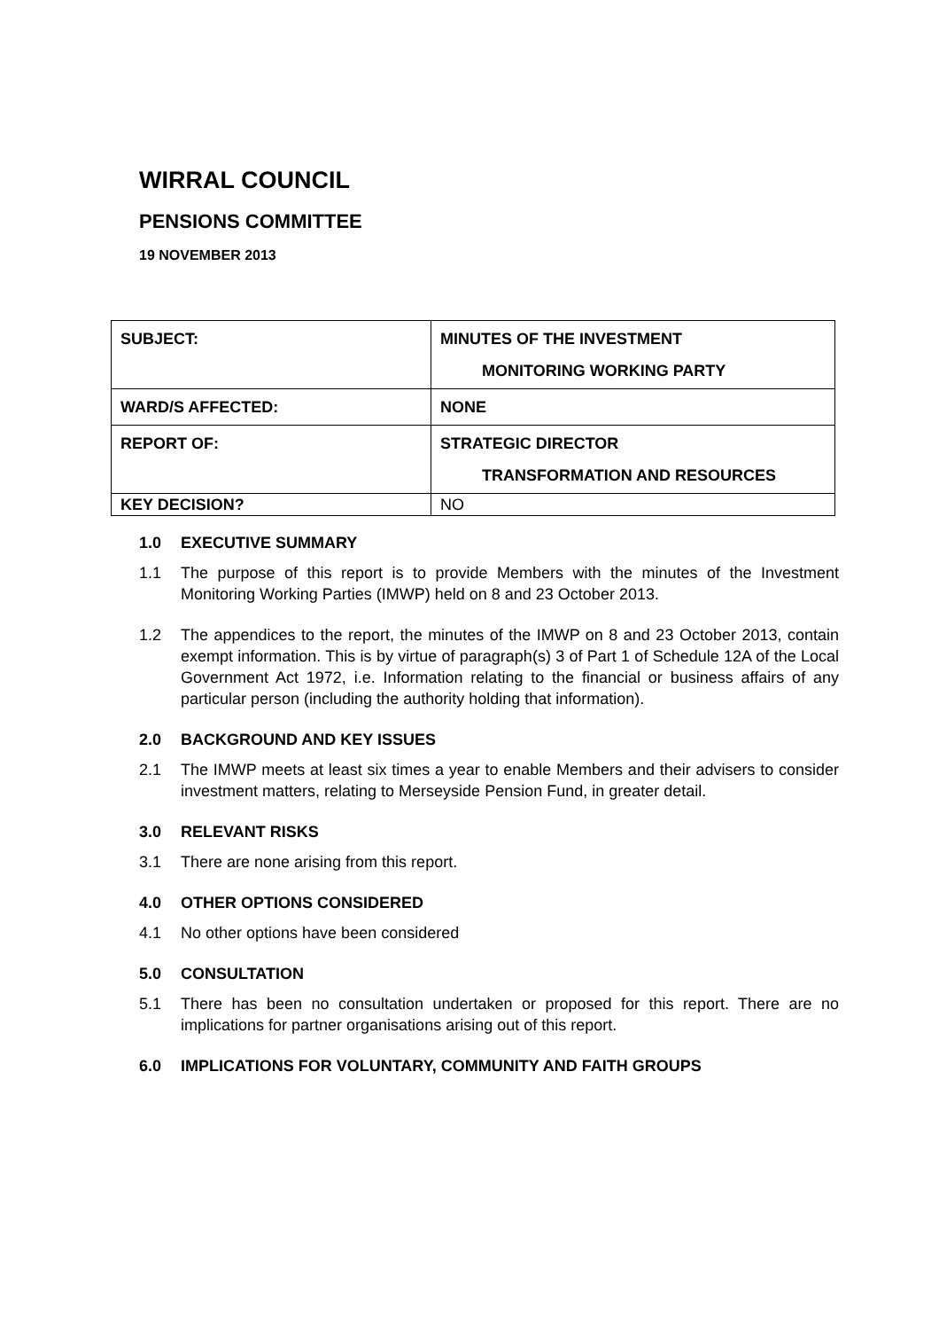WIRRAL COUNCIL
PENSIONS COMMITTEE
19 NOVEMBER 2013
| SUBJECT: | MINUTES OF THE INVESTMENT MONITORING WORKING PARTY |
| WARD/S AFFECTED: | NONE |
| REPORT OF: | STRATEGIC DIRECTOR TRANSFORMATION AND RESOURCES |
| KEY DECISION? | NO |
1.0 EXECUTIVE SUMMARY
1.1 The purpose of this report is to provide Members with the minutes of the Investment Monitoring Working Parties (IMWP) held on 8 and 23 October 2013.
1.2 The appendices to the report, the minutes of the IMWP on 8 and 23 October 2013, contain exempt information. This is by virtue of paragraph(s) 3 of Part 1 of Schedule 12A of the Local Government Act 1972, i.e. Information relating to the financial or business affairs of any particular person (including the authority holding that information).
2.0 BACKGROUND AND KEY ISSUES
2.1 The IMWP meets at least six times a year to enable Members and their advisers to consider investment matters, relating to Merseyside Pension Fund, in greater detail.
3.0 RELEVANT RISKS
3.1 There are none arising from this report.
4.0 OTHER OPTIONS CONSIDERED
4.1 No other options have been considered
5.0 CONSULTATION
5.1 There has been no consultation undertaken or proposed for this report. There are no implications for partner organisations arising out of this report.
6.0 IMPLICATIONS FOR VOLUNTARY, COMMUNITY AND FAITH GROUPS